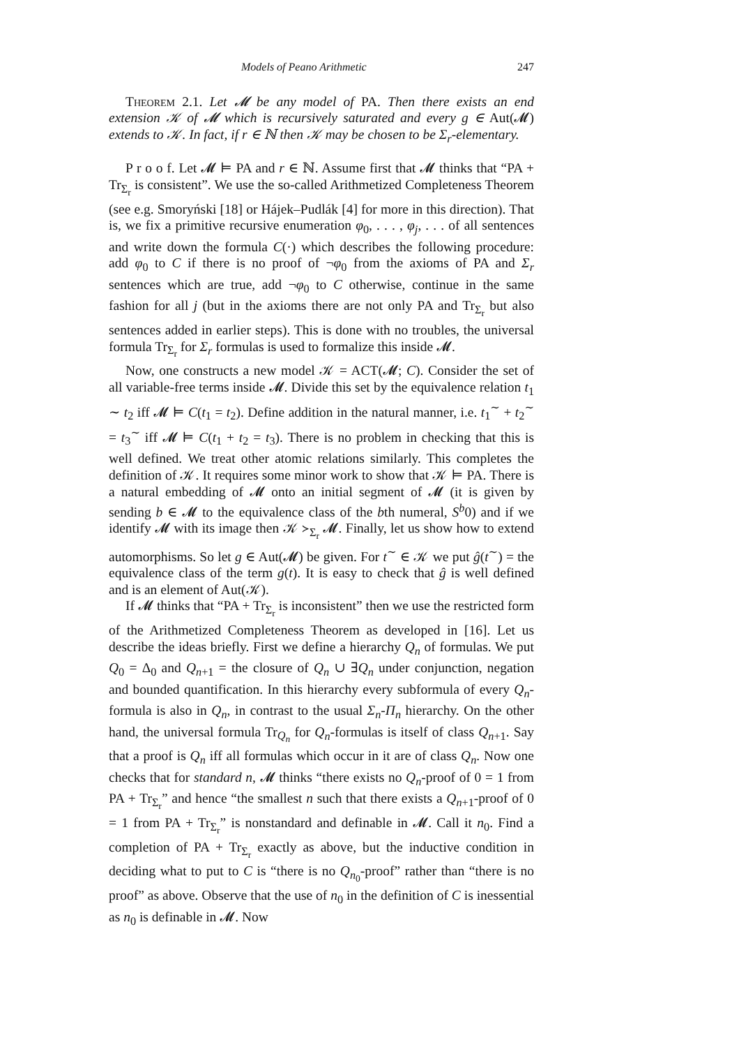Models of Peano Arithmetic 247
Theorem 2.1. Let 𝓜 be any model of PA. Then there exists an end extension 𝒦 of 𝓜 which is recursively saturated and every g ∈ Aut(𝓜) extends to 𝒦. In fact, if r ∈ ℕ then 𝒦 may be chosen to be Σ<sub>r</sub>-elementary.
P r o o f. Let 𝓜 ⊨ PA and r ∈ ℕ. Assume first that 𝓜 thinks that “PA + Tr<sub>Σ<sub>r</sub></sub> is consistent”. We use the so-called Arithmetized Completeness Theorem (see e.g. Smoryński [18] or Hájek–Pudlák [4] for more in this direction). That is, we fix a primitive recursive enumeration φ<sub>0</sub>, . . . , φ<sub>j</sub>, . . . of all sentences and write down the formula C(·) which describes the following procedure: add φ<sub>0</sub> to C if there is no proof of ¬φ<sub>0</sub> from the axioms of PA and Σ<sub>r</sub> sentences which are true, add ¬φ<sub>0</sub> to C otherwise, continue in the same fashion for all j (but in the axioms there are not only PA and Tr<sub>Σ<sub>r</sub></sub> but also sentences added in earlier steps). This is done with no troubles, the universal formula Tr<sub>Σ<sub>r</sub></sub> for Σ<sub>r</sub> formulas is used to formalize this inside 𝓜.
Now, one constructs a new model 𝒦 = ACT(𝓜; C). Consider the set of all variable-free terms inside 𝓜. Divide this set by the equivalence relation t<sub>1</sub> ∼ t<sub>2</sub> iff 𝓜 ⊨ C(t<sub>1</sub> = t<sub>2</sub>). Define addition in the natural manner, i.e. t<sub>1</sub><sup>∼</sup> + t<sub>2</sub><sup>∼</sup> = t<sub>3</sub><sup>∼</sup> iff 𝓜 ⊨ C(t<sub>1</sub> + t<sub>2</sub> = t<sub>3</sub>). There is no problem in checking that this is well defined. We treat other atomic relations similarly. This completes the definition of 𝒦. It requires some minor work to show that 𝒦 ⊨ PA. There is a natural embedding of 𝓜 onto an initial segment of 𝓜 (it is given by sending b ∈ 𝓜 to the equivalence class of the bth numeral, S<sup>b</sup>0) and if we identify 𝓜 with its image then 𝒦 ≻<sub>Σ<sub>r</sub></sub> 𝓜. Finally, let us show how to extend automorphisms. So let g ∈ Aut(𝓜) be given. For t<sup>∼</sup> ∈ 𝒦 we put ĝ(t<sup>∼</sup>) = the equivalence class of the term g(t). It is easy to check that ĝ is well defined and is an element of Aut(𝒦).
If 𝓜 thinks that “PA + Tr<sub>Σ<sub>r</sub></sub> is inconsistent” then we use the restricted form of the Arithmetized Completeness Theorem as developed in [16]. Let us describe the ideas briefly. First we define a hierarchy Q<sub>n</sub> of formulas. We put Q<sub>0</sub> = Δ<sub>0</sub> and Q<sub>n+1</sub> = the closure of Q<sub>n</sub> ∪ ∃Q<sub>n</sub> under conjunction, negation and bounded quantification. In this hierarchy every subformula of every Q<sub>n</sub>-formula is also in Q<sub>n</sub>, in contrast to the usual Σ<sub>n</sub>-Π<sub>n</sub> hierarchy. On the other hand, the universal formula Tr<sub>Q<sub>n</sub></sub> for Q<sub>n</sub>-formulas is itself of class Q<sub>n+1</sub>. Say that a proof is Q<sub>n</sub> iff all formulas which occur in it are of class Q<sub>n</sub>. Now one checks that for standard n, 𝓜 thinks “there exists no Q<sub>n</sub>-proof of 0 = 1 from PA + Tr<sub>Σ<sub>r</sub></sub>” and hence “the smallest n such that there exists a Q<sub>n+1</sub>-proof of 0 = 1 from PA + Tr<sub>Σ<sub>r</sub></sub>” is nonstandard and definable in 𝓜. Call it n<sub>0</sub>. Find a completion of PA + Tr<sub>Σ<sub>r</sub></sub> exactly as above, but the inductive condition in deciding what to put to C is “there is no Q<sub>n<sub>0</sub></sub>-proof” rather than “there is no proof” as above. Observe that the use of n<sub>0</sub> in the definition of C is inessential as n<sub>0</sub> is definable in 𝓜. Now